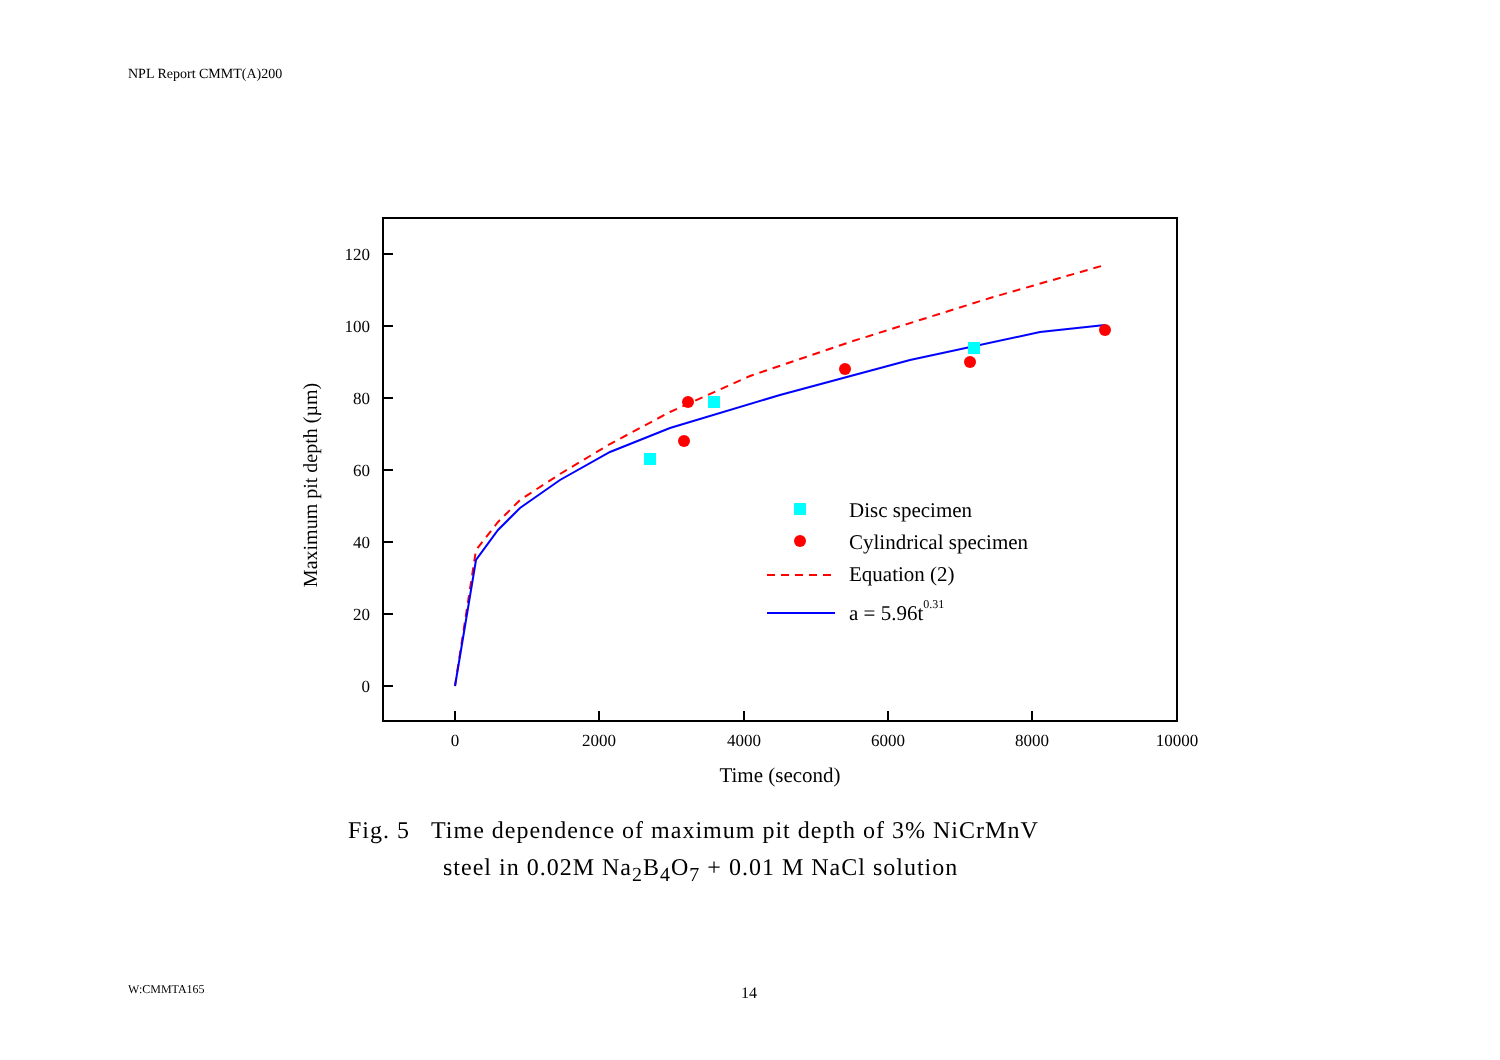NPL Report CMMT(A)200
120
100
80
60
40
20
0
0
2000
4000
6000
8000
10000
Time (second)
Maximum pit depth (µm)
Disc specimen
Cylindrical specimen
Equation (2)
a = 5.96t0.31
Fig. 5 Time dependence of maximum pit depth of 3% NiCrMnV
steel in 0.02M Na<sub>2</sub>B<sub>4</sub>O<sub>7</sub> + 0.01 M NaCl solution
W:CMMTA165 14